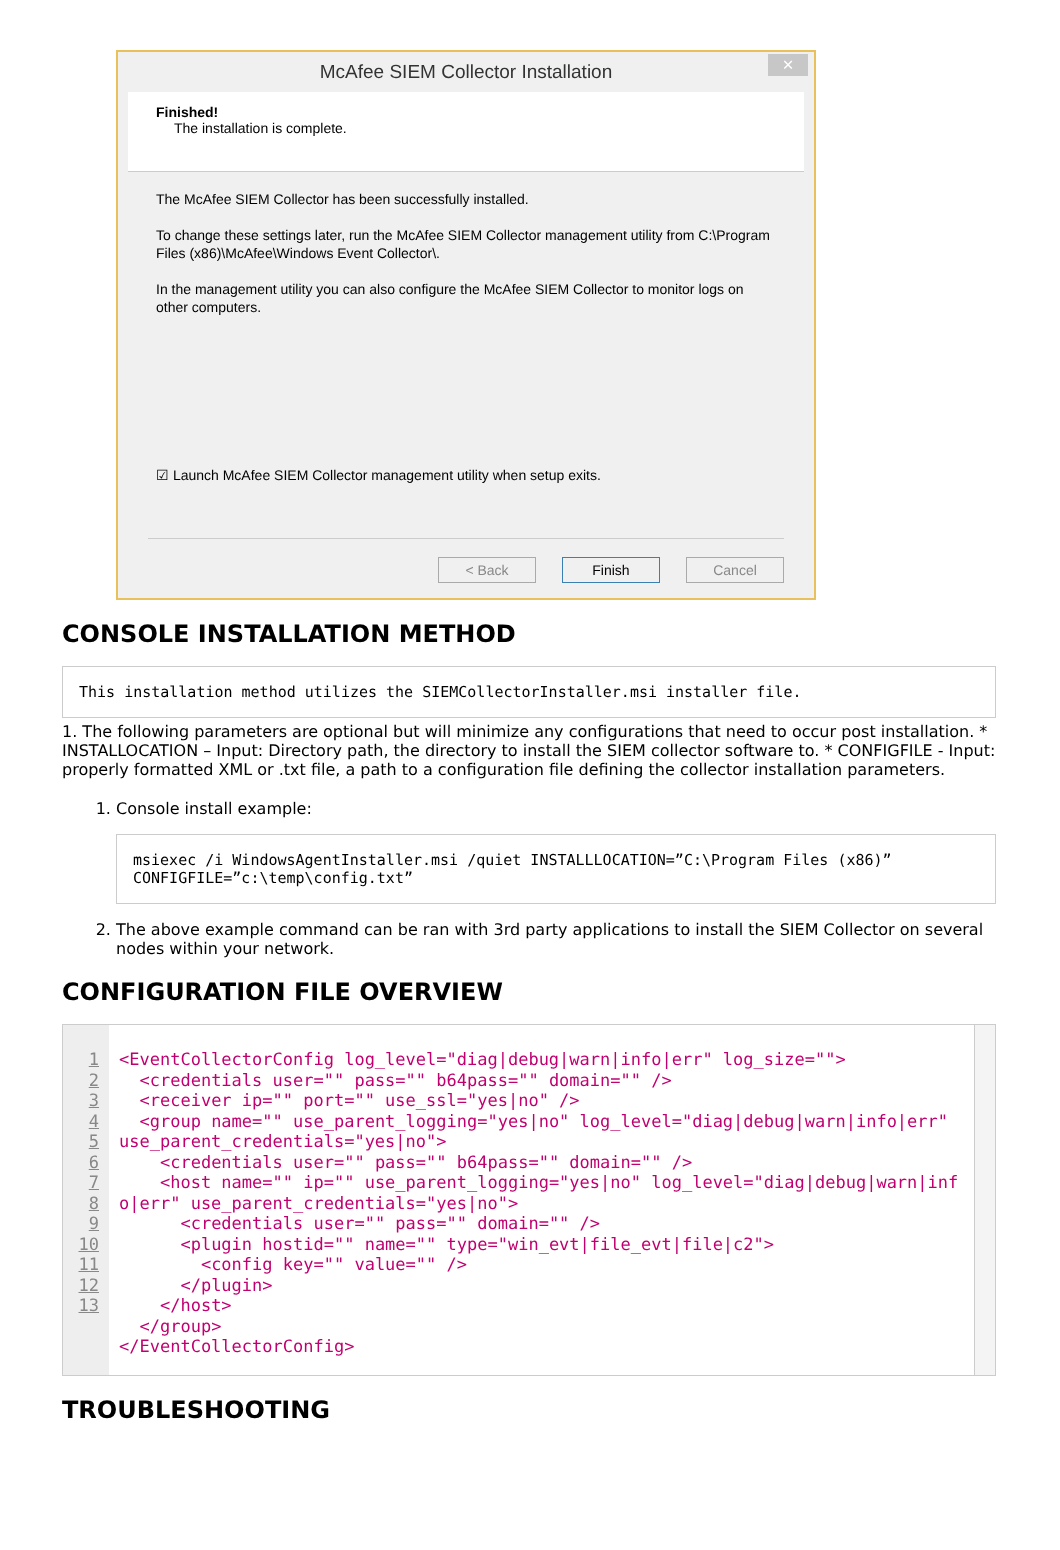McAfee SIEM Collector Installation ×
Finished!
The installation is complete.
The McAfee SIEM Collector has been successfully installed.
To change these settings later, run the McAfee SIEM Collector management utility from C:\Program Files (x86)\McAfee\Windows Event Collector\.
In the management utility you can also configure the McAfee SIEM Collector to monitor logs on other computers.
☑ Launch McAfee SIEM Collector management utility when setup exits.
< Back Finish Cancel
CONSOLE INSTALLATION METHOD
This installation method utilizes the SIEMCollectorInstaller.msi installer file.
1. The following parameters are optional but will minimize any configurations that need to occur post installation. * INSTALLOCATION – Input: Directory path, the directory to install the SIEM collector software to. * CONFIGFILE - Input: properly formatted XML or .txt file, a path to a configuration file defining the collector installation parameters.
1. Console install example:
msiexec /i WindowsAgentInstaller.msi /quiet INSTALLLOCATION=”C:\Program Files (x86)” CONFIGFILE=”c:\temp\config.txt”
2. The above example command can be ran with 3rd party applications to install the SIEM Collector on several nodes within your network.
CONFIGURATION FILE OVERVIEW
1
2
3
4
5
6
7
8
9
10
11
12
13
<EventCollectorConfig log_level="diag|debug|warn|info|err" log_size=""> <credentials user="" pass="" b64pass="" domain="" /> <receiver ip="" port="" use_ssl="yes|no" /> <group name="" use_parent_logging="yes|no" log_level="diag|debug|warn|info|err" use_parent_credentials="yes|no"> <credentials user="" pass="" b64pass="" domain="" /> <host name="" ip="" use_parent_logging="yes|no" log_level="diag|debug|warn|info|err" use_parent_credentials="yes|no"> <credentials user="" pass="" domain="" /> <plugin hostid="" name="" type="win_evt|file_evt|file|c2"> <config key="" value="" /> </plugin> </host> </group> </EventCollectorConfig>
TROUBLESHOOTING